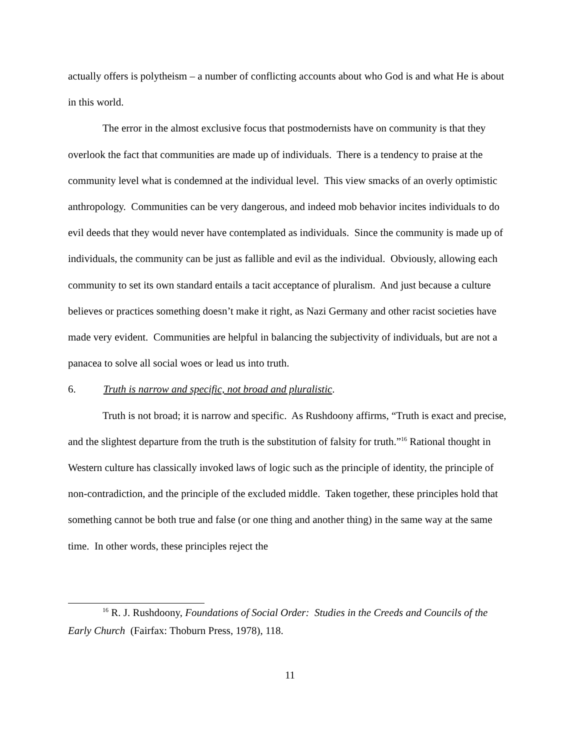actually offers is polytheism – a number of conflicting accounts about who God is and what He is about in this world.
The error in the almost exclusive focus that postmodernists have on community is that they overlook the fact that communities are made up of individuals. There is a tendency to praise at the community level what is condemned at the individual level. This view smacks of an overly optimistic anthropology. Communities can be very dangerous, and indeed mob behavior incites individuals to do evil deeds that they would never have contemplated as individuals. Since the community is made up of individuals, the community can be just as fallible and evil as the individual. Obviously, allowing each community to set its own standard entails a tacit acceptance of pluralism. And just because a culture believes or practices something doesn’t make it right, as Nazi Germany and other racist societies have made very evident. Communities are helpful in balancing the subjectivity of individuals, but are not a panacea to solve all social woes or lead us into truth.
6. Truth is narrow and specific, not broad and pluralistic.
Truth is not broad; it is narrow and specific. As Rushdoony affirms, “Truth is exact and precise, and the slightest departure from the truth is the substitution of falsity for truth.”<sup>16</sup> Rational thought in Western culture has classically invoked laws of logic such as the principle of identity, the principle of non-contradiction, and the principle of the excluded middle. Taken together, these principles hold that something cannot be both true and false (or one thing and another thing) in the same way at the same time. In other words, these principles reject the
<sup>16</sup> R. J. Rushdoony, Foundations of Social Order: Studies in the Creeds and Councils of the Early Church (Fairfax: Thoburn Press, 1978), 118.
11